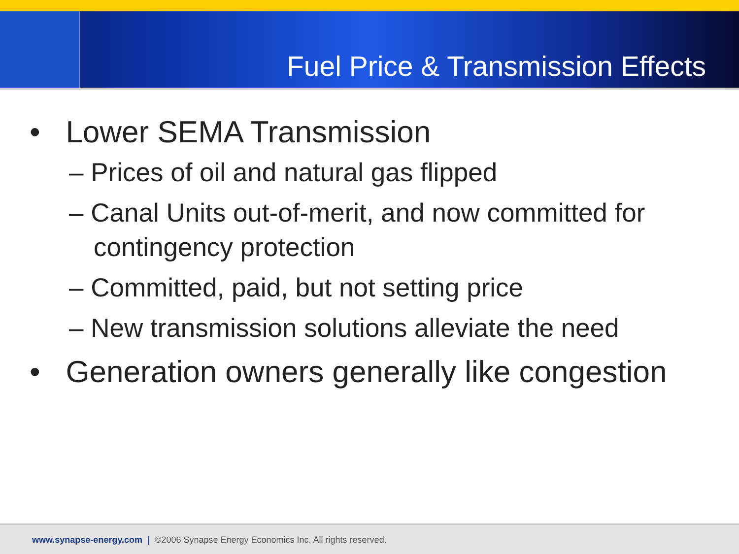Fuel Price & Transmission Effects
• Lower SEMA Transmission
– Prices of oil and natural gas flipped
– Canal Units out-of-merit, and now committed for contingency protection
– Committed, paid, but not setting price
– New transmission solutions alleviate the need
• Generation owners generally like congestion
www.synapse-energy.com | ©2006 Synapse Energy Economics Inc. All rights reserved.